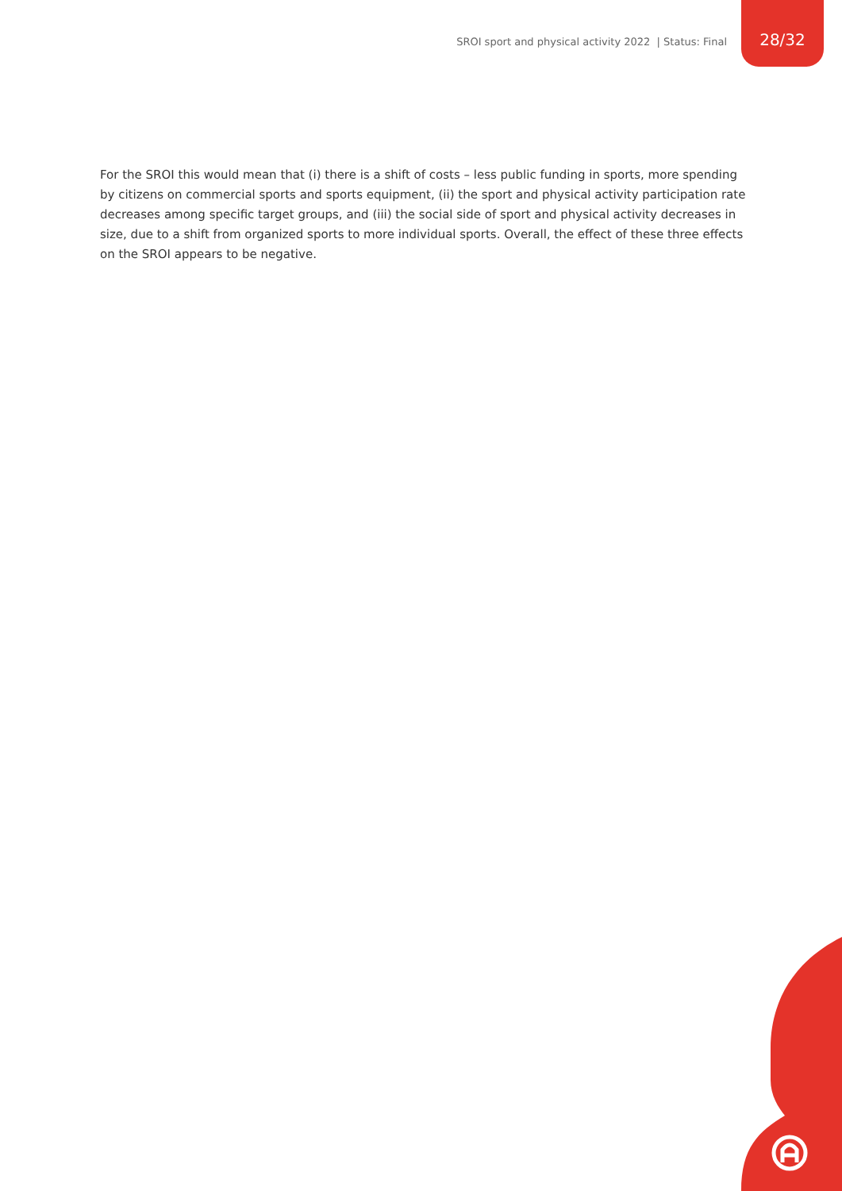SROI sport and physical activity 2022 | Status: Final
28/32
For the SROI this would mean that (i) there is a shift of costs – less public funding in sports, more spending by citizens on commercial sports and sports equipment, (ii) the sport and physical activity participation rate decreases among specific target groups, and (iii) the social side of sport and physical activity decreases in size, due to a shift from organized sports to more individual sports. Overall, the effect of these three effects on the SROI appears to be negative.